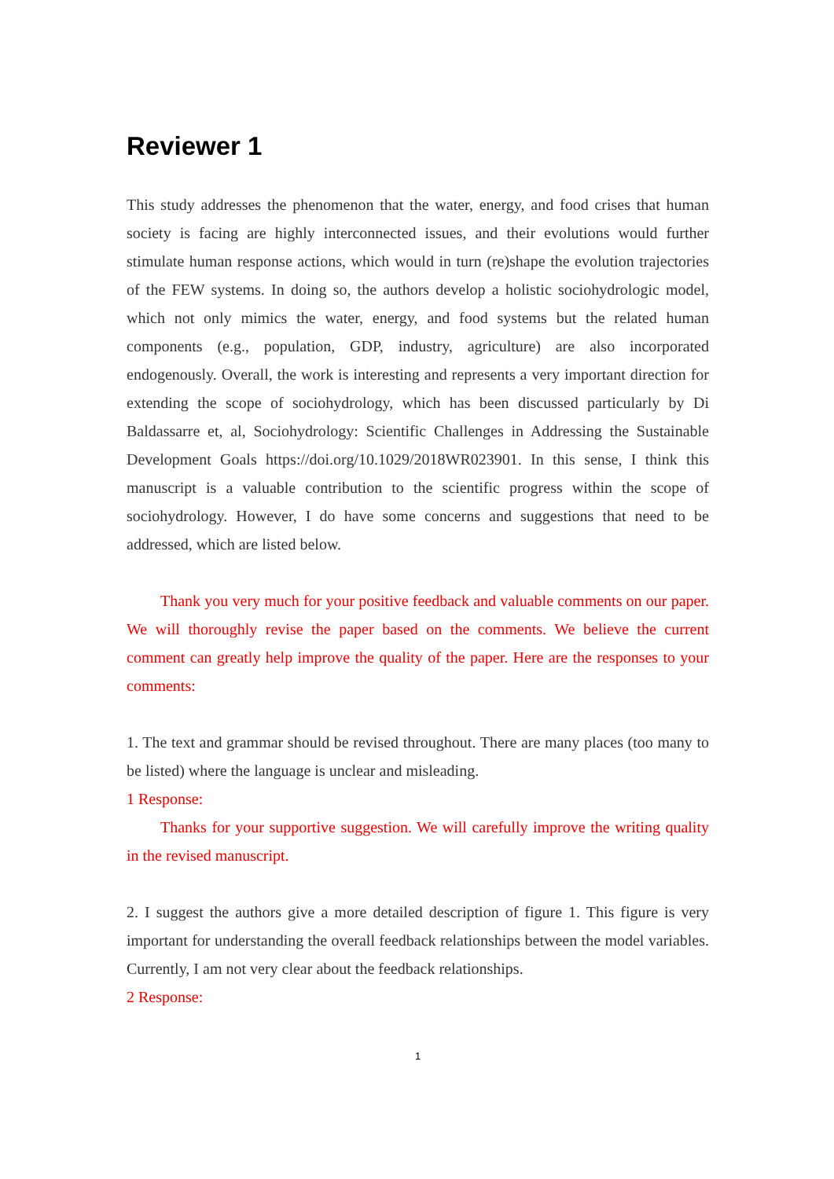Reviewer 1
This study addresses the phenomenon that the water, energy, and food crises that human society is facing are highly interconnected issues, and their evolutions would further stimulate human response actions, which would in turn (re)shape the evolution trajectories of the FEW systems. In doing so, the authors develop a holistic sociohydrologic model, which not only mimics the water, energy, and food systems but the related human components (e.g., population, GDP, industry, agriculture) are also incorporated endogenously. Overall, the work is interesting and represents a very important direction for extending the scope of sociohydrology, which has been discussed particularly by Di Baldassarre et, al, Sociohydrology: Scientific Challenges in Addressing the Sustainable Development Goals https://doi.org/10.1029/2018WR023901. In this sense, I think this manuscript is a valuable contribution to the scientific progress within the scope of sociohydrology. However, I do have some concerns and suggestions that need to be addressed, which are listed below.
Thank you very much for your positive feedback and valuable comments on our paper. We will thoroughly revise the paper based on the comments. We believe the current comment can greatly help improve the quality of the paper. Here are the responses to your comments:
1. The text and grammar should be revised throughout. There are many places (too many to be listed) where the language is unclear and misleading.
1 Response:
Thanks for your supportive suggestion. We will carefully improve the writing quality in the revised manuscript.
2. I suggest the authors give a more detailed description of figure 1. This figure is very important for understanding the overall feedback relationships between the model variables. Currently, I am not very clear about the feedback relationships.
2 Response:
1